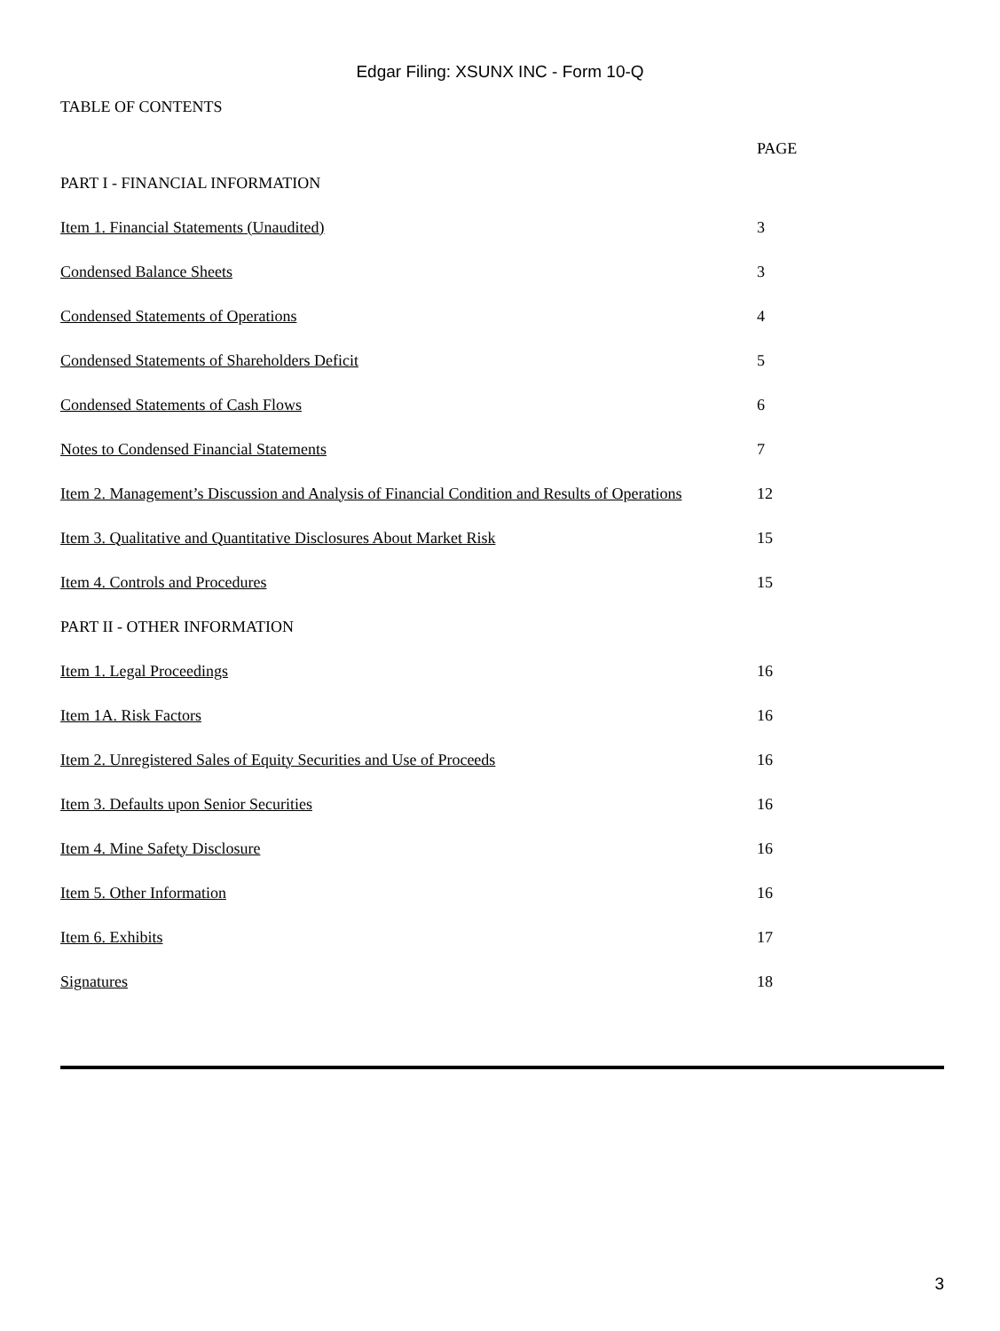Edgar Filing: XSUNX INC - Form 10-Q
TABLE OF CONTENTS
| | PAGE |
| PART I - FINANCIAL INFORMATION | |
| Item 1. Financial Statements (Unaudited) | 3 |
| Condensed Balance Sheets | 3 |
| Condensed Statements of Operations | 4 |
| Condensed Statements of Shareholders Deficit | 5 |
| Condensed Statements of Cash Flows | 6 |
| Notes to Condensed Financial Statements | 7 |
| Item 2. Management’s Discussion and Analysis of Financial Condition and Results of Operations | 12 |
| Item 3. Qualitative and Quantitative Disclosures About Market Risk | 15 |
| Item 4. Controls and Procedures | 15 |
| PART II - OTHER INFORMATION | |
| Item 1. Legal Proceedings | 16 |
| Item 1A. Risk Factors | 16 |
| Item 2. Unregistered Sales of Equity Securities and Use of Proceeds | 16 |
| Item 3. Defaults upon Senior Securities | 16 |
| Item 4. Mine Safety Disclosure | 16 |
| Item 5. Other Information | 16 |
| Item 6. Exhibits | 17 |
| Signatures | 18 |
3